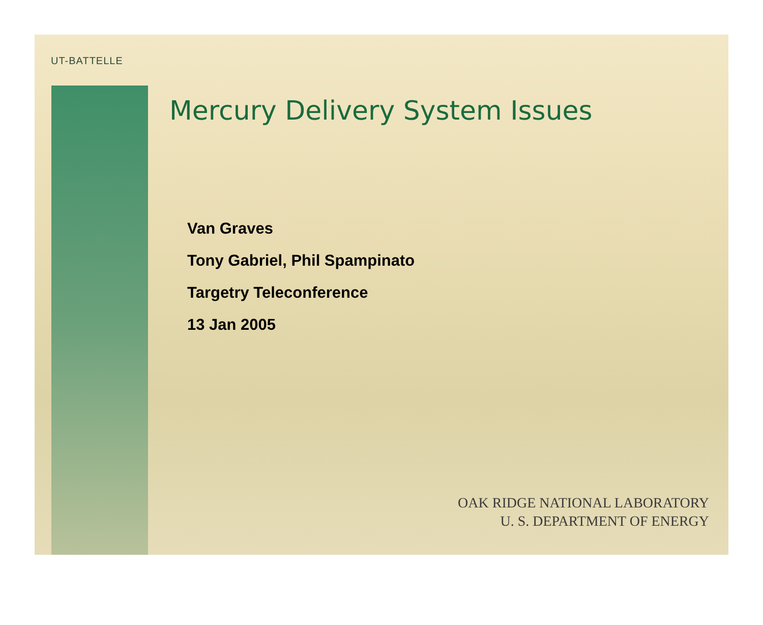UT-BATTELLE
Mercury Delivery System Issues
Van Graves
Tony Gabriel, Phil Spampinato
Targetry Teleconference
13 Jan 2005
OAK RIDGE NATIONAL LABORATORY
U. S. DEPARTMENT OF ENERGY